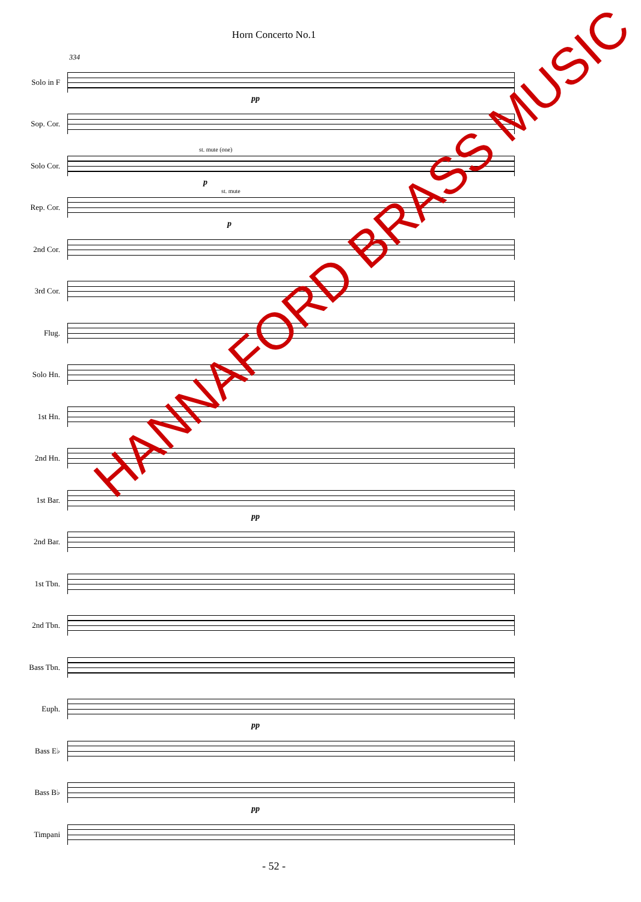Horn Concerto No.1
334
Solo in F
pp
Sop. Cor.
Solo Cor.
st. mute (one)
p
Rep. Cor.
st. mute
p
2nd Cor.
3rd Cor.
Flug.
Solo Hn.
1st Hn.
2nd Hn.
1st Bar.
pp
2nd Bar.
1st Tbn.
2nd Tbn.
Bass Tbn.
Euph.
pp
Bass E♭
Bass B♭
pp
Timpani
HANNAFORD BRASS MUSIC
- 52 -